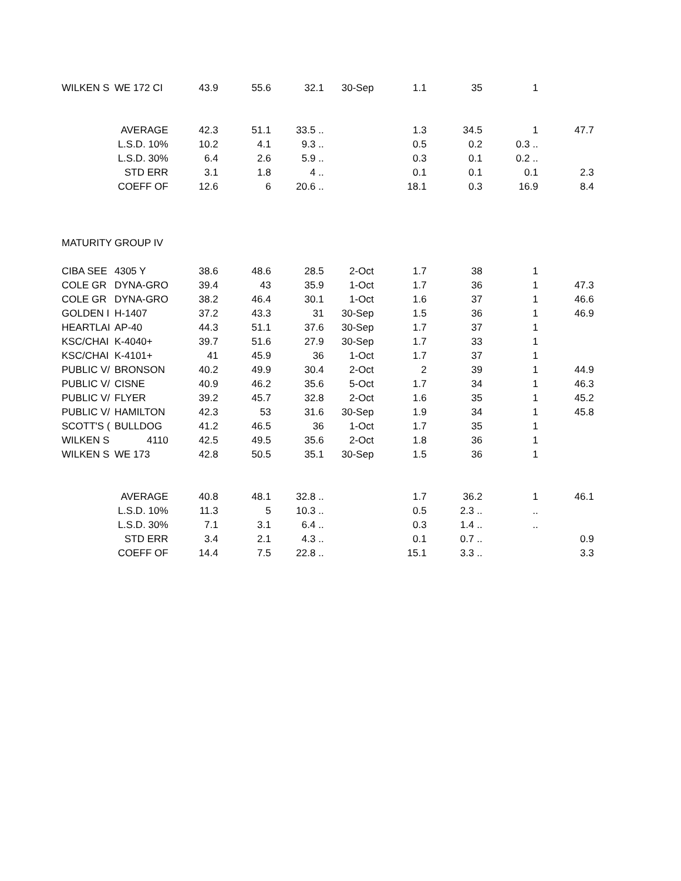| WILKEN S | WE 172 CI | 43.9 | 55.6 | 32.1 | 30-Sep | 1.1 | 35 | 1 | |
| | AVERAGE | 42.3 | 51.1 | 33.5 .. | | 1.3 | 34.5 | 1 | 47.7 |
| | L.S.D. 10% | 10.2 | 4.1 | 9.3 .. | | 0.5 | 0.2 | 0.3 .. | |
| | L.S.D. 30% | 6.4 | 2.6 | 5.9 .. | | 0.3 | 0.1 | 0.2 .. | |
| | STD ERR | 3.1 | 1.8 | 4 .. | | 0.1 | 0.1 | 0.1 | 2.3 |
| | COEFF OF | 12.6 | 6 | 20.6 .. | | 18.1 | 0.3 | 16.9 | 8.4 |
| MATURITY GROUP IV | | | | | | | | | |
| CIBA SEE | 4305 Y | 38.6 | 48.6 | 28.5 | 2-Oct | 1.7 | 38 | 1 | |
| COLE GR | DYNA-GRO | 39.4 | 43 | 35.9 | 1-Oct | 1.7 | 36 | 1 | 47.3 |
| COLE GR | DYNA-GRO | 38.2 | 46.4 | 30.1 | 1-Oct | 1.6 | 37 | 1 | 46.6 |
| GOLDEN I | H-1407 | 37.2 | 43.3 | 31 | 30-Sep | 1.5 | 36 | 1 | 46.9 |
| HEARTLAI | AP-40 | 44.3 | 51.1 | 37.6 | 30-Sep | 1.7 | 37 | 1 | |
| KSC/CHAI | K-4040+ | 39.7 | 51.6 | 27.9 | 30-Sep | 1.7 | 33 | 1 | |
| KSC/CHAI | K-4101+ | 41 | 45.9 | 36 | 1-Oct | 1.7 | 37 | 1 | |
| PUBLIC V/ | BRONSON | 40.2 | 49.9 | 30.4 | 2-Oct | 2 | 39 | 1 | 44.9 |
| PUBLIC V/ | CISNE | 40.9 | 46.2 | 35.6 | 5-Oct | 1.7 | 34 | 1 | 46.3 |
| PUBLIC V/ | FLYER | 39.2 | 45.7 | 32.8 | 2-Oct | 1.6 | 35 | 1 | 45.2 |
| PUBLIC V/ | HAMILTON | 42.3 | 53 | 31.6 | 30-Sep | 1.9 | 34 | 1 | 45.8 |
| SCOTT'S ( | BULLDOG | 41.2 | 46.5 | 36 | 1-Oct | 1.7 | 35 | 1 | |
| WILKEN S | 4110 | 42.5 | 49.5 | 35.6 | 2-Oct | 1.8 | 36 | 1 | |
| WILKEN S | WE 173 | 42.8 | 50.5 | 35.1 | 30-Sep | 1.5 | 36 | 1 | |
| | AVERAGE | 40.8 | 48.1 | 32.8 .. | | 1.7 | 36.2 | 1 | 46.1 |
| | L.S.D. 10% | 11.3 | 5 | 10.3 .. | | 0.5 | 2.3 .. | .. | |
| | L.S.D. 30% | 7.1 | 3.1 | 6.4 .. | | 0.3 | 1.4 .. | .. | |
| | STD ERR | 3.4 | 2.1 | 4.3 .. | | 0.1 | 0.7 .. | | 0.9 |
| | COEFF OF | 14.4 | 7.5 | 22.8 .. | | 15.1 | 3.3 .. | | 3.3 |